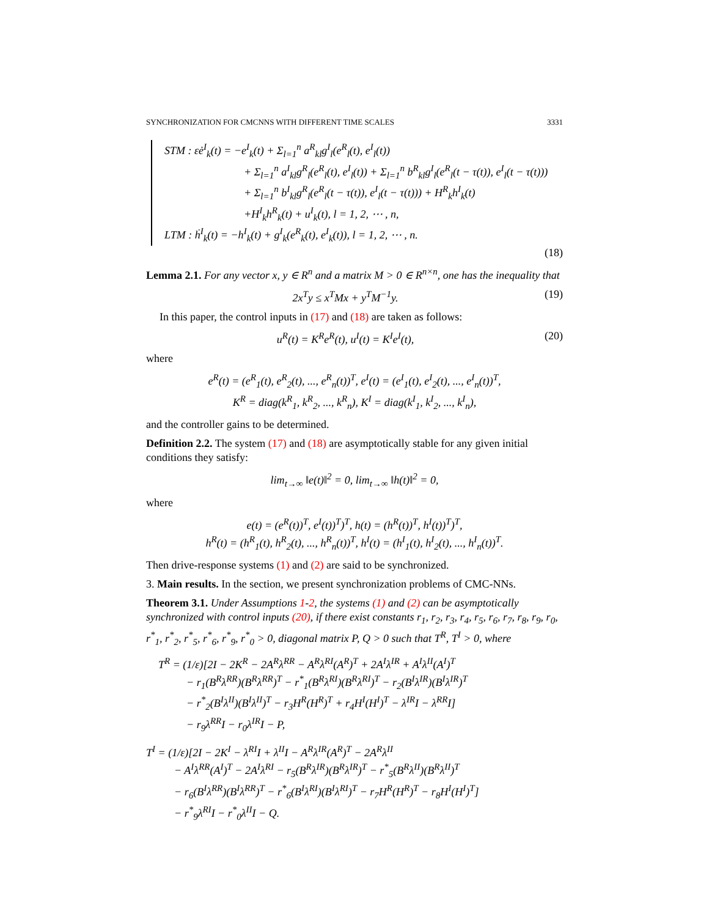SYNCHRONIZATION FOR CMCNNS WITH DIFFERENT TIME SCALES 3331
STM : εė<sup>I</sup><sub>k</sub>(t) = −e<sup>I</sup><sub>k</sub>(t) + Σ<sub>l=1</sub><sup>n</sup> a<sup>R</sup><sub>kl</sub>g<sup>I</sup><sub>l</sub>(e<sup>R</sup><sub>l</sub>(t), e<sup>I</sup><sub>l</sub>(t))
+ Σ<sub>l=1</sub><sup>n</sup> a<sup>I</sup><sub>kl</sub>g<sup>R</sup><sub>l</sub>(e<sup>R</sup><sub>l</sub>(t), e<sup>I</sup><sub>l</sub>(t)) + Σ<sub>l=1</sub><sup>n</sup> b<sup>R</sup><sub>kl</sub>g<sup>I</sup><sub>l</sub>(e<sup>R</sup><sub>l</sub>(t − τ(t)), e<sup>I</sup><sub>l</sub>(t − τ(t)))
+ Σ<sub>l=1</sub><sup>n</sup> b<sup>I</sup><sub>kl</sub>g<sup>R</sup><sub>l</sub>(e<sup>R</sup><sub>l</sub>(t − τ(t)), e<sup>I</sup><sub>l</sub>(t − τ(t))) + H<sup>R</sup><sub>k</sub>h<sup>I</sup><sub>k</sub>(t)
+H<sup>I</sup><sub>k</sub>h<sup>R</sup><sub>k</sub>(t) + u<sup>I</sup><sub>k</sub>(t), l = 1, 2, ⋯ , n,
LTM : ḣ<sup>I</sup><sub>k</sub>(t) = −h<sup>I</sup><sub>k</sub>(t) + g<sup>I</sup><sub>k</sub>(e<sup>R</sup><sub>k</sub>(t), e<sup>I</sup><sub>k</sub>(t)), l = 1, 2, ⋯ , n.
(18)
Lemma 2.1. For any vector x, y ∈ R<sup>n</sup> and a matrix M > 0 ∈ R<sup>n×n</sup>, one has the inequality that
2x<sup>T</sup>y ≤ x<sup>T</sup>Mx + y<sup>T</sup>M<sup>−1</sup>y. (19)
In this paper, the control inputs in (17) and (18) are taken as follows:
u<sup>R</sup>(t) = K<sup>R</sup>e<sup>R</sup>(t), u<sup>I</sup>(t) = K<sup>I</sup>e<sup>I</sup>(t), (20)
where
e<sup>R</sup>(t) = (e<sup>R</sup><sub>1</sub>(t), e<sup>R</sup><sub>2</sub>(t), ..., e<sup>R</sup><sub>n</sub>(t))<sup>T</sup>, e<sup>I</sup>(t) = (e<sup>I</sup><sub>1</sub>(t), e<sup>I</sup><sub>2</sub>(t), ..., e<sup>I</sup><sub>n</sub>(t))<sup>T</sup>,
K<sup>R</sup> = diag(k<sup>R</sup><sub>1</sub>, k<sup>R</sup><sub>2</sub>, ..., k<sup>R</sup><sub>n</sub>), K<sup>I</sup> = diag(k<sup>I</sup><sub>1</sub>, k<sup>I</sup><sub>2</sub>, ..., k<sup>I</sup><sub>n</sub>),
and the controller gains to be determined.
Definition 2.2. The system (17) and (18) are asymptotically stable for any given initial conditions they satisfy:
lim<sub>t→∞</sub> ‖e(t)‖<sup>2</sup> = 0, lim<sub>t→∞</sub> ‖h(t)‖<sup>2</sup> = 0,
where
e(t) = (e<sup>R</sup>(t))<sup>T</sup>, e<sup>I</sup>(t))<sup>T</sup>)<sup>T</sup>, h(t) = (h<sup>R</sup>(t))<sup>T</sup>, h<sup>I</sup>(t))<sup>T</sup>)<sup>T</sup>,
h<sup>R</sup>(t) = (h<sup>R</sup><sub>1</sub>(t), h<sup>R</sup><sub>2</sub>(t), ..., h<sup>R</sup><sub>n</sub>(t))<sup>T</sup>, h<sup>I</sup>(t) = (h<sup>I</sup><sub>1</sub>(t), h<sup>I</sup><sub>2</sub>(t), ..., h<sup>I</sup><sub>n</sub>(t))<sup>T</sup>.
Then drive-response systems (1) and (2) are said to be synchronized.
3. Main results. In the section, we present synchronization problems of CMC-NNs.
Theorem 3.1. Under Assumptions 1-2, the systems (1) and (2) can be asymptotically synchronized with control inputs (20), if there exist constants r<sub>1</sub>, r<sub>2</sub>, r<sub>3</sub>, r<sub>4</sub>, r<sub>5</sub>, r<sub>6</sub>, r<sub>7</sub>, r<sub>8</sub>, r<sub>9</sub>, r<sub>0</sub>, r<sup>*</sup><sub>1</sub>, r<sup>*</sup><sub>2</sub>, r<sup>*</sup><sub>5</sub>, r<sup>*</sup><sub>6</sub>, r<sup>*</sup><sub>9</sub>, r<sup>*</sup><sub>0</sub> > 0, diagonal matrix P, Q > 0 such that T<sup>R</sup>, T<sup>I</sup> > 0, where
T<sup>R</sup> = (1/ε)[2I − 2K<sup>R</sup> − 2A<sup>R</sup>λ<sup>RR</sup> − A<sup>R</sup>λ<sup>RI</sup>(A<sup>R</sup>)<sup>T</sup> + 2A<sup>I</sup>λ<sup>IR</sup> + A<sup>I</sup>λ<sup>II</sup>(A<sup>I</sup>)<sup>T</sup>
− r<sub>1</sub>(B<sup>R</sup>λ<sup>RR</sup>)(B<sup>R</sup>λ<sup>RR</sup>)<sup>T</sup> − r<sup>*</sup><sub>1</sub>(B<sup>R</sup>λ<sup>RI</sup>)(B<sup>R</sup>λ<sup>RI</sup>)<sup>T</sup> − r<sub>2</sub>(B<sup>I</sup>λ<sup>IR</sup>)(B<sup>I</sup>λ<sup>IR</sup>)<sup>T</sup>
− r<sup>*</sup><sub>2</sub>(B<sup>I</sup>λ<sup>II</sup>)(B<sup>I</sup>λ<sup>II</sup>)<sup>T</sup> − r<sub>3</sub>H<sup>R</sup>(H<sup>R</sup>)<sup>T</sup> + r<sub>4</sub>H<sup>I</sup>(H<sup>I</sup>)<sup>T</sup> − λ<sup>IR</sup>I − λ<sup>RR</sup>I]
− r<sub>9</sub>λ<sup>RR</sup>I − r<sub>0</sub>λ<sup>IR</sup>I − P,
T<sup>I</sup> = (1/ε)[2I − 2K<sup>I</sup> − λ<sup>RI</sup>I + λ<sup>II</sup>I − A<sup>R</sup>λ<sup>IR</sup>(A<sup>R</sup>)<sup>T</sup> − 2A<sup>R</sup>λ<sup>II</sup>
− A<sup>I</sup>λ<sup>RR</sup>(A<sup>I</sup>)<sup>T</sup> − 2A<sup>I</sup>λ<sup>RI</sup> − r<sub>5</sub>(B<sup>R</sup>λ<sup>IR</sup>)(B<sup>R</sup>λ<sup>IR</sup>)<sup>T</sup> − r<sup>*</sup><sub>5</sub>(B<sup>R</sup>λ<sup>II</sup>)(B<sup>R</sup>λ<sup>II</sup>)<sup>T</sup>
− r<sub>6</sub>(B<sup>I</sup>λ<sup>RR</sup>)(B<sup>I</sup>λ<sup>RR</sup>)<sup>T</sup> − r<sup>*</sup><sub>6</sub>(B<sup>I</sup>λ<sup>RI</sup>)(B<sup>I</sup>λ<sup>RI</sup>)<sup>T</sup> − r<sub>7</sub>H<sup>R</sup>(H<sup>R</sup>)<sup>T</sup> − r<sub>8</sub>H<sup>I</sup>(H<sup>I</sup>)<sup>T</sup>]
− r<sup>*</sup><sub>9</sub>λ<sup>RI</sup>I − r<sup>*</sup><sub>0</sub>λ<sup>II</sup>I − Q.